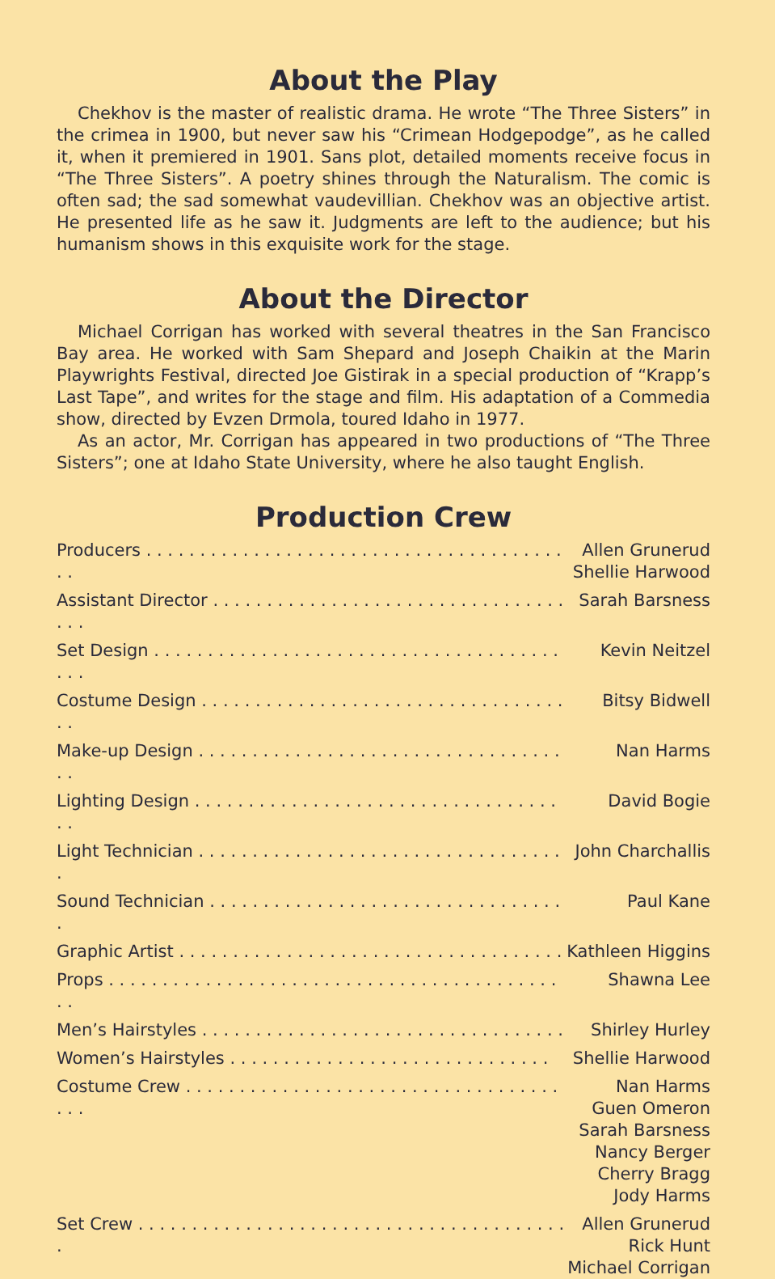About the Play
Chekhov is the master of realistic drama. He wrote “The Three Sisters” in the crimea in 1900, but never saw his “Crimean Hodgepodge”, as he called it, when it premiered in 1901. Sans plot, detailed moments receive focus in “The Three Sisters”. A poetry shines through the Naturalism. The comic is often sad; the sad somewhat vaudevillian. Chekhov was an objective artist. He presented life as he saw it. Judgments are left to the audience; but his humanism shows in this exquisite work for the stage.
About the Director
Michael Corrigan has worked with several theatres in the San Francisco Bay area. He worked with Sam Shepard and Joseph Chaikin at the Marin Playwrights Festival, directed Joe Gistirak in a special production of “Krapp’s Last Tape”, and writes for the stage and film. His adaptation of a Commedia show, directed by Evzen Drmola, toured Idaho in 1977.
As an actor, Mr. Corrigan has appeared in two productions of “The Three Sisters”; one at Idaho State University, where he also taught English.
Production Crew
| Producers . . . . . . . . . . . . . . . . . . . . . . . . . . . . . . . . . . . . . . . . . | Allen Grunerud Shellie Harwood |
| Assistant Director . . . . . . . . . . . . . . . . . . . . . . . . . . . . . . . . . . . . | Sarah Barsness |
| Set Design . . . . . . . . . . . . . . . . . . . . . . . . . . . . . . . . . . . . . . . . . | Kevin Neitzel |
| Costume Design . . . . . . . . . . . . . . . . . . . . . . . . . . . . . . . . . . . . | Bitsy Bidwell |
| Make-up Design . . . . . . . . . . . . . . . . . . . . . . . . . . . . . . . . . . . . | Nan Harms |
| Lighting Design . . . . . . . . . . . . . . . . . . . . . . . . . . . . . . . . . . . . | David Bogie |
| Light Technician . . . . . . . . . . . . . . . . . . . . . . . . . . . . . . . . . . . | John Charchallis |
| Sound Technician . . . . . . . . . . . . . . . . . . . . . . . . . . . . . . . . . . | Paul Kane |
| Graphic Artist . . . . . . . . . . . . . . . . . . . . . . . . . . . . . . . . . . . . | Kathleen Higgins |
| Props . . . . . . . . . . . . . . . . . . . . . . . . . . . . . . . . . . . . . . . . . . . . | Shawna Lee |
| Men’s Hairstyles . . . . . . . . . . . . . . . . . . . . . . . . . . . . . . . . . . | Shirley Hurley |
| Women’s Hairstyles . . . . . . . . . . . . . . . . . . . . . . . . . . . . . . | Shellie Harwood |
| Costume Crew . . . . . . . . . . . . . . . . . . . . . . . . . . . . . . . . . . . . . . | Nan Harms Guen Omeron Sarah Barsness Nancy Berger Cherry Bragg Jody Harms |
| Set Crew . . . . . . . . . . . . . . . . . . . . . . . . . . . . . . . . . . . . . . . . . | Allen Grunerud Rick Hunt Michael Corrigan |